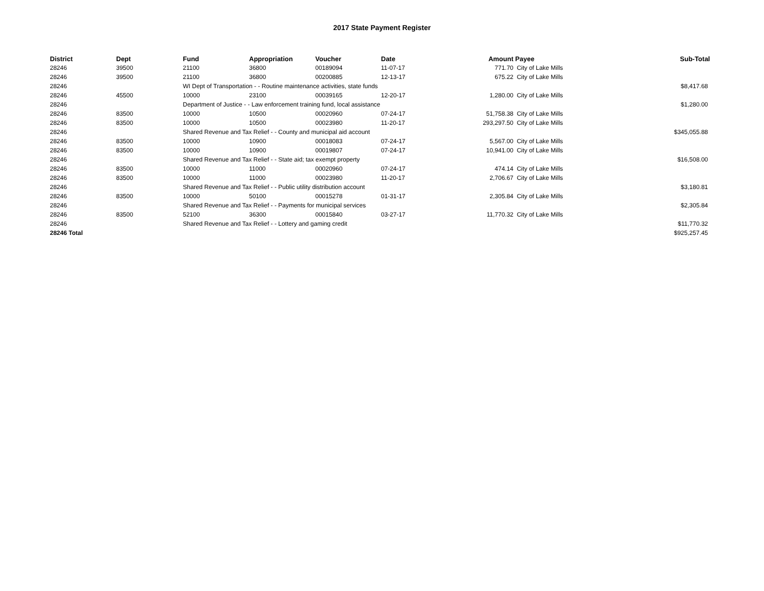2017 State Payment Register
| District | Dept | Fund | Appropriation | Voucher | Date | Amount | Payee | Sub-Total |
| --- | --- | --- | --- | --- | --- | --- | --- | --- |
| 28246 | 39500 | 21100 | 36800 | 00189094 | 11-07-17 | 771.70 | City of Lake Mills | |
| 28246 | 39500 | 21100 | 36800 | 00200885 | 12-13-17 | 675.22 | City of Lake Mills | |
| 28246 | | WI Dept of Transportation - - Routine maintenance activities, state funds | | | | | | $8,417.68 |
| 28246 | 45500 | 10000 | 23100 | 00039165 | 12-20-17 | 1,280.00 | City of Lake Mills | |
| 28246 | | Department of Justice - - Law enforcement training fund, local assistance | | | | | | $1,280.00 |
| 28246 | 83500 | 10000 | 10500 | 00020960 | 07-24-17 | 51,758.38 | City of Lake Mills | |
| 28246 | 83500 | 10000 | 10500 | 00023980 | 11-20-17 | 293,297.50 | City of Lake Mills | |
| 28246 | | Shared Revenue and Tax Relief - - County and municipal aid account | | | | | | $345,055.88 |
| 28246 | 83500 | 10000 | 10900 | 00018083 | 07-24-17 | 5,567.00 | City of Lake Mills | |
| 28246 | 83500 | 10000 | 10900 | 00019807 | 07-24-17 | 10,941.00 | City of Lake Mills | |
| 28246 | | Shared Revenue and Tax Relief - - State aid; tax exempt property | | | | | | $16,508.00 |
| 28246 | 83500 | 10000 | 11000 | 00020960 | 07-24-17 | 474.14 | City of Lake Mills | |
| 28246 | 83500 | 10000 | 11000 | 00023980 | 11-20-17 | 2,706.67 | City of Lake Mills | |
| 28246 | | Shared Revenue and Tax Relief - - Public utility distribution account | | | | | | $3,180.81 |
| 28246 | 83500 | 10000 | 50100 | 00015278 | 01-31-17 | 2,305.84 | City of Lake Mills | |
| 28246 | | Shared Revenue and Tax Relief - - Payments for municipal services | | | | | | $2,305.84 |
| 28246 | 83500 | 52100 | 36300 | 00015840 | 03-27-17 | 11,770.32 | City of Lake Mills | |
| 28246 | | Shared Revenue and Tax Relief - - Lottery and gaming credit | | | | | | $11,770.32 |
| 28246 Total | | | | | | | | $925,257.45 |